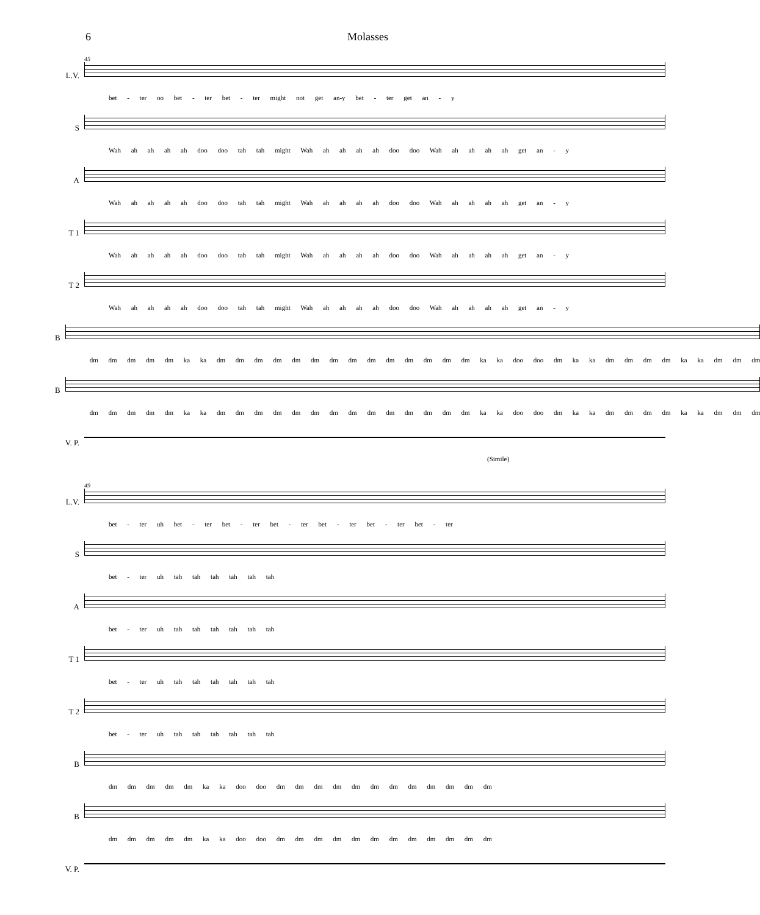6 Molasses
45
L.V.
bet - ter oo bet - ter bet - ter might not get an-y bet - ter get an - y
S
Wah ah ah ah ah doo doo tah tah might Wah ah ah ah ah doo doo Wah ah ah ah ah get an - y
A
Wah ah ah ah ah doo doo tah tah might Wah ah ah ah ah doo doo Wah ah ah ah ah get an - y
T 1
Wah ah ah ah ah doo doo tah tah might Wah ah ah ah ah doo doo Wah ah ah ah ah get an - y
T 2
Wah ah ah ah ah doo doo tah tah might Wah ah ah ah ah doo doo Wah ah ah ah ah get an - y
B
dm dm dm dm dm ka ka dm dm dm dm dm dm dm dm dm dm dm dm dm dm ka ka doo doo dm ka ka dm dm dm dm ka ka dm dm dm
B
dm dm dm dm dm ka ka dm dm dm dm dm dm dm dm dm dm dm dm dm dm ka ka doo doo dm ka ka dm dm dm dm ka ka dm dm dm
V. P.
(Simile)
49
L.V.
bet - ter uh bet - ter bet - ter bet - ter bet - ter bet - ter bet - ter
S
bet - ter uh tah tah tah tah tah tah
A
bet - ter uh tah tah tah tah tah tah
T 1
bet - ter uh tah tah tah tah tah tah
T 2
bet - ter uh tah tah tah tah tah tah
B
dm dm dm dm dm ka ka doo doo dm dm dm dm dm dm dm dm dm dm dm dm
B
dm dm dm dm dm ka ka doo doo dm dm dm dm dm dm dm dm dm dm dm dm
V. P.